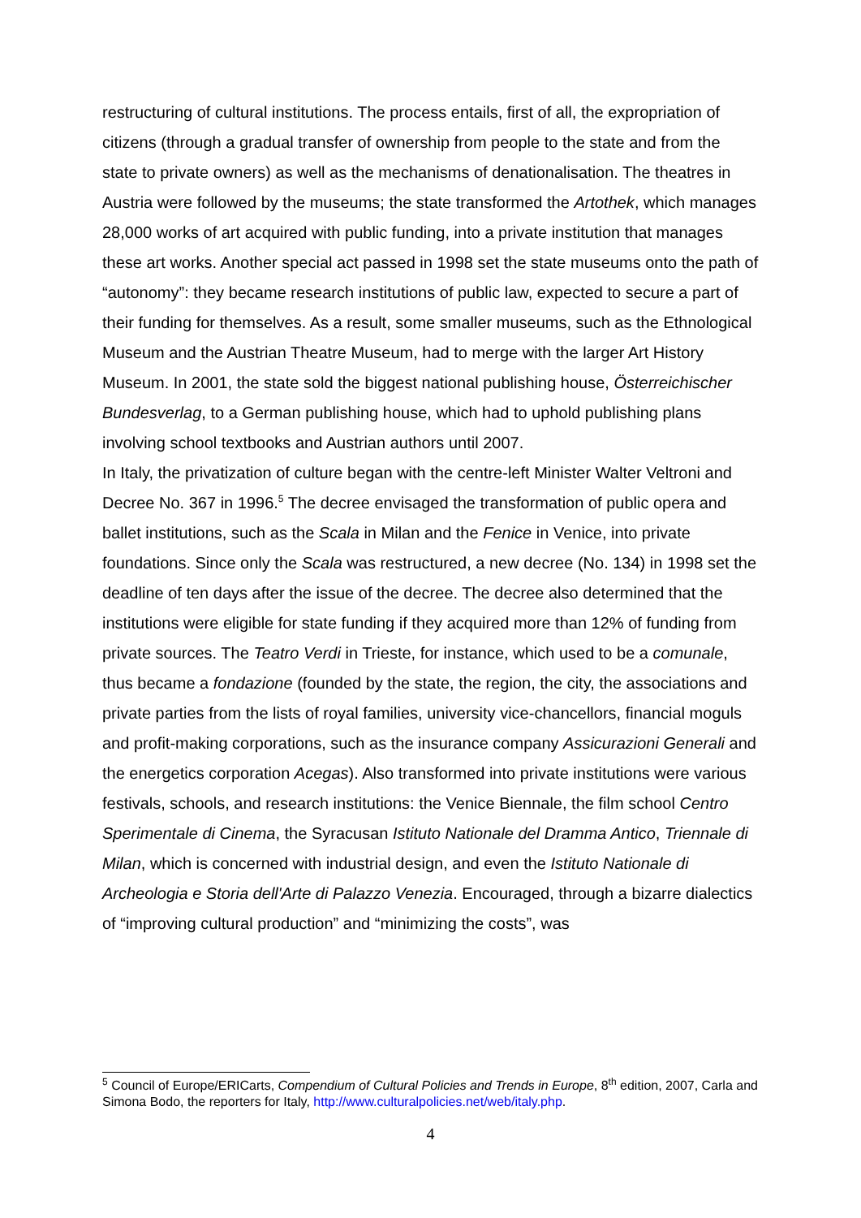restructuring of cultural institutions. The process entails, first of all, the expropriation of citizens (through a gradual transfer of ownership from people to the state and from the state to private owners) as well as the mechanisms of denationalisation. The theatres in Austria were followed by the museums; the state transformed the Artothek, which manages 28,000 works of art acquired with public funding, into a private institution that manages these art works. Another special act passed in 1998 set the state museums onto the path of “autonomy”: they became research institutions of public law, expected to secure a part of their funding for themselves. As a result, some smaller museums, such as the Ethnological Museum and the Austrian Theatre Museum, had to merge with the larger Art History Museum. In 2001, the state sold the biggest national publishing house, Österreichischer Bundesverlag, to a German publishing house, which had to uphold publishing plans involving school textbooks and Austrian authors until 2007.
In Italy, the privatization of culture began with the centre-left Minister Walter Veltroni and Decree No. 367 in 1996.<sup>5</sup> The decree envisaged the transformation of public opera and ballet institutions, such as the Scala in Milan and the Fenice in Venice, into private foundations. Since only the Scala was restructured, a new decree (No. 134) in 1998 set the deadline of ten days after the issue of the decree. The decree also determined that the institutions were eligible for state funding if they acquired more than 12% of funding from private sources. The Teatro Verdi in Trieste, for instance, which used to be a comunale, thus became a fondazione (founded by the state, the region, the city, the associations and private parties from the lists of royal families, university vice-chancellors, financial moguls and profit-making corporations, such as the insurance company Assicurazioni Generali and the energetics corporation Acegas). Also transformed into private institutions were various festivals, schools, and research institutions: the Venice Biennale, the film school Centro Sperimentale di Cinema, the Syracusan Istituto Nationale del Dramma Antico, Triennale di Milan, which is concerned with industrial design, and even the Istituto Nationale di Archeologia e Storia dell'Arte di Palazzo Venezia. Encouraged, through a bizarre dialectics of “improving cultural production” and “minimizing the costs”, was
<sup>5</sup> Council of Europe/ERICarts, Compendium of Cultural Policies and Trends in Europe, 8<sup>th</sup> edition, 2007, Carla and Simona Bodo, the reporters for Italy, http://www.culturalpolicies.net/web/italy.php.
4